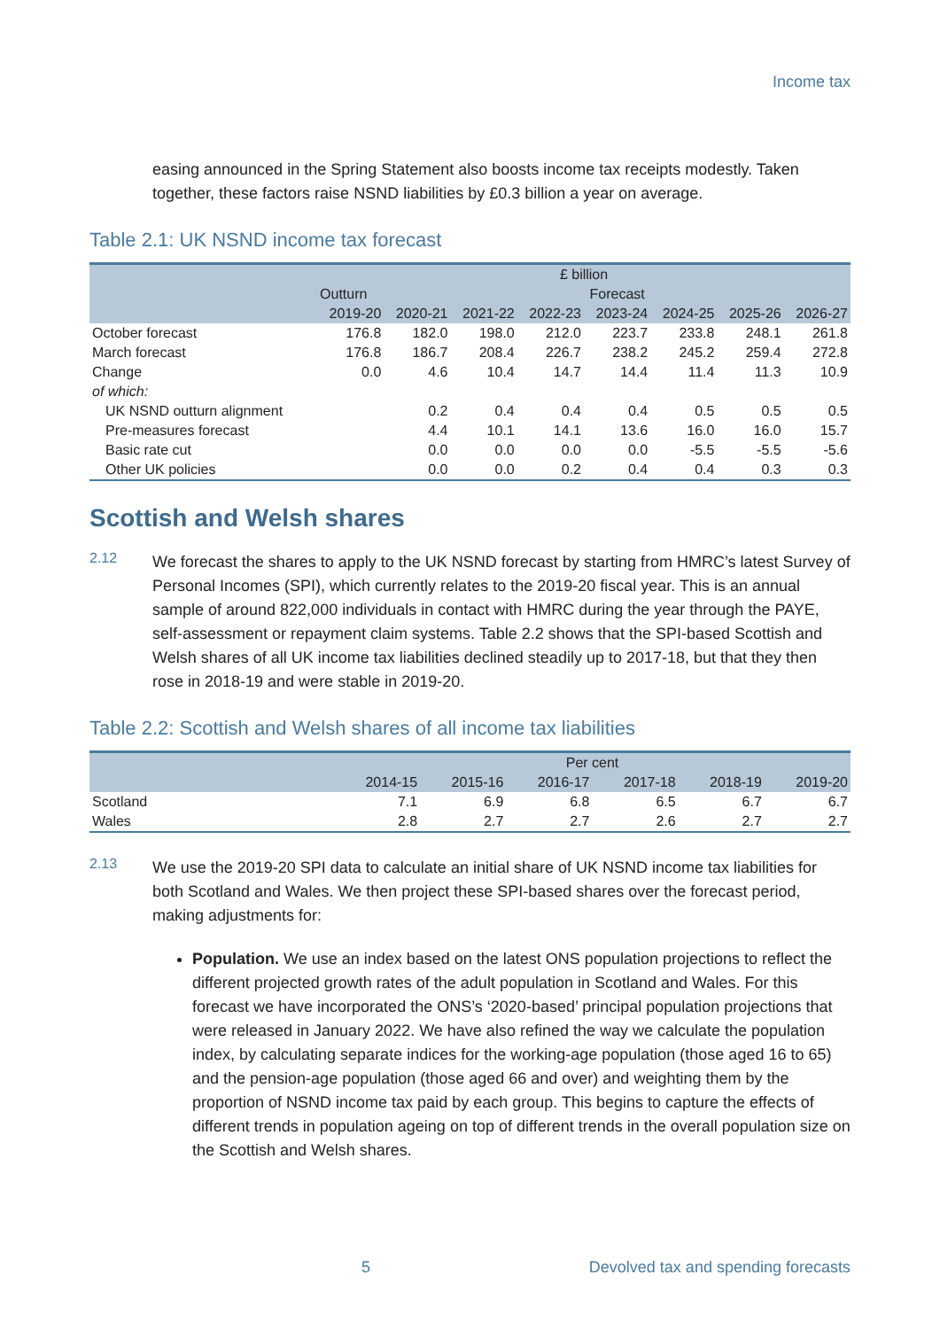Income tax
easing announced in the Spring Statement also boosts income tax receipts modestly. Taken together, these factors raise NSND liabilities by £0.3 billion a year on average.
Table 2.1: UK NSND income tax forecast
| | £ billion | | | | | | | |
| --- | --- | --- | --- | --- | --- | --- | --- | --- |
| | Outturn | Forecast | | | | | | |
| | 2019-20 | 2020-21 | 2021-22 | 2022-23 | 2023-24 | 2024-25 | 2025-26 | 2026-27 |
| October forecast | 176.8 | 182.0 | 198.0 | 212.0 | 223.7 | 233.8 | 248.1 | 261.8 |
| March forecast | 176.8 | 186.7 | 208.4 | 226.7 | 238.2 | 245.2 | 259.4 | 272.8 |
| Change | 0.0 | 4.6 | 10.4 | 14.7 | 14.4 | 11.4 | 11.3 | 10.9 |
| of which: | | | | | | | | |
| UK NSND outturn alignment | | 0.2 | 0.4 | 0.4 | 0.4 | 0.5 | 0.5 | 0.5 |
| Pre-measures forecast | | 4.4 | 10.1 | 14.1 | 13.6 | 16.0 | 16.0 | 15.7 |
| Basic rate cut | | 0.0 | 0.0 | 0.0 | 0.0 | -5.5 | -5.5 | -5.6 |
| Other UK policies | | 0.0 | 0.0 | 0.2 | 0.4 | 0.4 | 0.3 | 0.3 |
Scottish and Welsh shares
2.12
We forecast the shares to apply to the UK NSND forecast by starting from HMRC’s latest Survey of Personal Incomes (SPI), which currently relates to the 2019-20 fiscal year. This is an annual sample of around 822,000 individuals in contact with HMRC during the year through the PAYE, self-assessment or repayment claim systems. Table 2.2 shows that the SPI-based Scottish and Welsh shares of all UK income tax liabilities declined steadily up to 2017-18, but that they then rose in 2018-19 and were stable in 2019-20.
Table 2.2: Scottish and Welsh shares of all income tax liabilities
| | Per cent | | | | | |
| --- | --- | --- | --- | --- | --- | --- |
| | 2014-15 | 2015-16 | 2016-17 | 2017-18 | 2018-19 | 2019-20 |
| Scotland | 7.1 | 6.9 | 6.8 | 6.5 | 6.7 | 6.7 |
| Wales | 2.8 | 2.7 | 2.7 | 2.6 | 2.7 | 2.7 |
2.13
We use the 2019-20 SPI data to calculate an initial share of UK NSND income tax liabilities for both Scotland and Wales. We then project these SPI-based shares over the forecast period, making adjustments for:
Population. We use an index based on the latest ONS population projections to reflect the different projected growth rates of the adult population in Scotland and Wales. For this forecast we have incorporated the ONS’s ‘2020-based’ principal population projections that were released in January 2022. We have also refined the way we calculate the population index, by calculating separate indices for the working-age population (those aged 16 to 65) and the pension-age population (those aged 66 and over) and weighting them by the proportion of NSND income tax paid by each group. This begins to capture the effects of different trends in population ageing on top of different trends in the overall population size on the Scottish and Welsh shares.
5 Devolved tax and spending forecasts